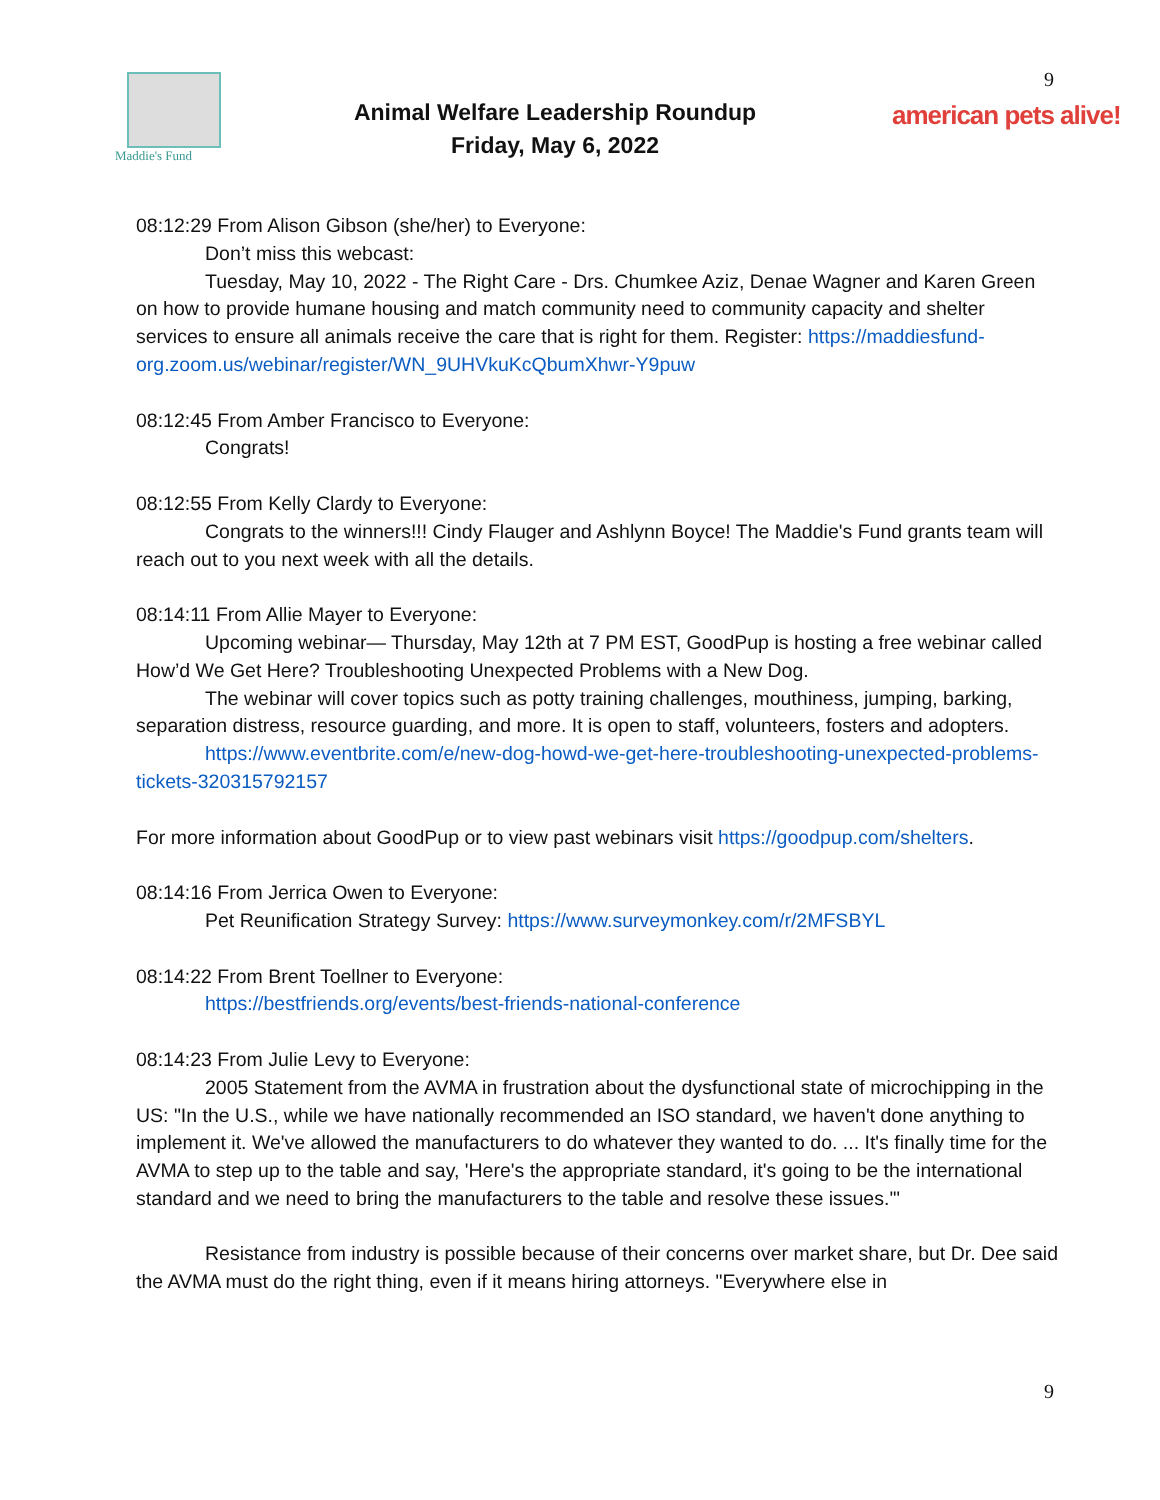Maddie's Fund
Animal Welfare Leadership Roundup
Friday, May 6, 2022
9
american pets alive!
08:12:29 From Alison Gibson (she/her) to Everyone:
Don’t miss this webcast:
Tuesday, May 10, 2022 - The Right Care - Drs. Chumkee Aziz, Denae Wagner and Karen Green on how to provide humane housing and match community need to community capacity and shelter services to ensure all animals receive the care that is right for them. Register: https://maddiesfund-org.zoom.us/webinar/register/WN_9UHVkuKcQbumXhwr-Y9puw
08:12:45 From Amber Francisco to Everyone:
Congrats!
08:12:55 From Kelly Clardy to Everyone:
Congrats to the winners!!! Cindy Flauger and Ashlynn Boyce! The Maddie's Fund grants team will reach out to you next week with all the details.
08:14:11 From Allie Mayer to Everyone:
Upcoming webinar— Thursday, May 12th at 7 PM EST, GoodPup is hosting a free webinar called How’d We Get Here? Troubleshooting Unexpected Problems with a New Dog.
The webinar will cover topics such as potty training challenges, mouthiness, jumping, barking, separation distress, resource guarding, and more. It is open to staff, volunteers, fosters and adopters.
https://www.eventbrite.com/e/new-dog-howd-we-get-here-troubleshooting-unexpected-problems-tickets-320315792157
For more information about GoodPup or to view past webinars visit https://goodpup.com/shelters.
08:14:16 From Jerrica Owen to Everyone:
Pet Reunification Strategy Survey: https://www.surveymonkey.com/r/2MFSBYL
08:14:22 From Brent Toellner to Everyone:
https://bestfriends.org/events/best-friends-national-conference
08:14:23 From Julie Levy to Everyone:
2005 Statement from the AVMA in frustration about the dysfunctional state of microchipping in the US: "In the U.S., while we have nationally recommended an ISO standard, we haven't done anything to implement it. We've allowed the manufacturers to do whatever they wanted to do. ... It's finally time for the AVMA to step up to the table and say, 'Here's the appropriate standard, it's going to be the international standard and we need to bring the manufacturers to the table and resolve these issues.'"
Resistance from industry is possible because of their concerns over market share, but Dr. Dee said the AVMA must do the right thing, even if it means hiring attorneys. "Everywhere else in
9